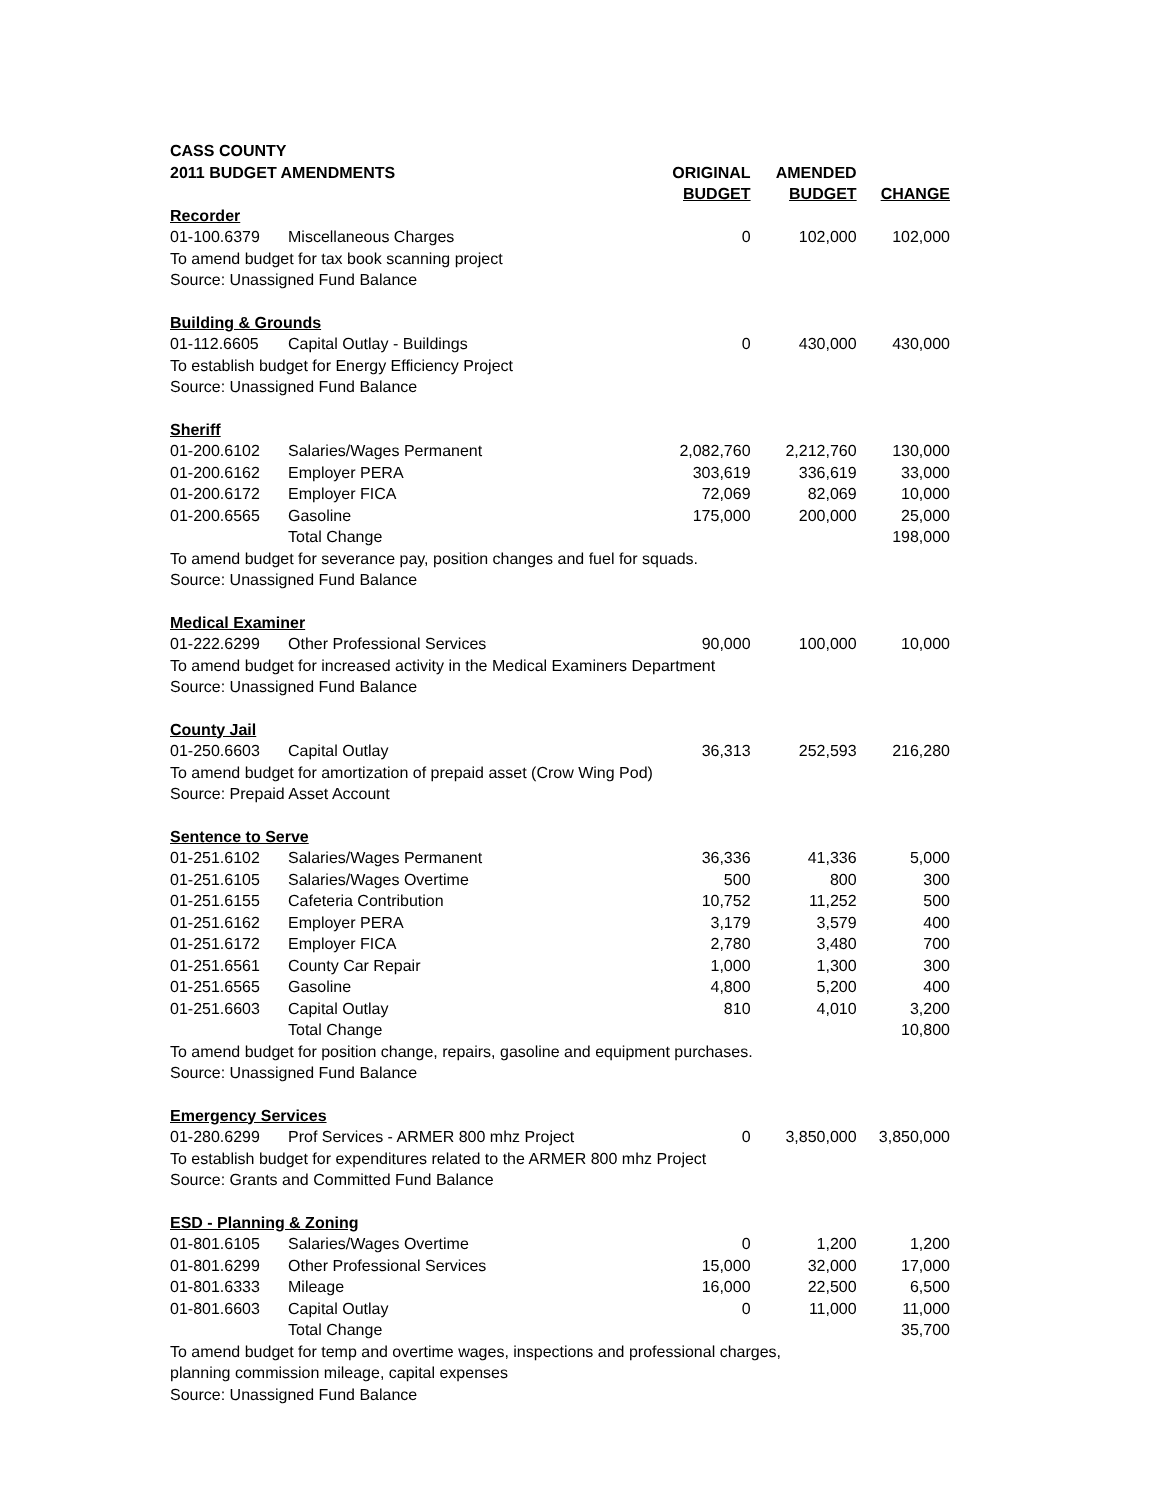| CASS COUNTY | | | | |
| 2011 BUDGET AMENDMENTS | | ORIGINAL BUDGET | AMENDED BUDGET | CHANGE |
| Recorder | | | | |
| 01-100.6379 | Miscellaneous Charges | 0 | 102,000 | 102,000 |
| To amend budget for tax book scanning project | | | | |
| Source: Unassigned Fund Balance | | | | |
| Building & Grounds | | | | |
| 01-112.6605 | Capital Outlay - Buildings | 0 | 430,000 | 430,000 |
| To establish budget for Energy Efficiency Project | | | | |
| Source: Unassigned Fund Balance | | | | |
| Sheriff | | | | |
| 01-200.6102 | Salaries/Wages Permanent | 2,082,760 | 2,212,760 | 130,000 |
| 01-200.6162 | Employer PERA | 303,619 | 336,619 | 33,000 |
| 01-200.6172 | Employer FICA | 72,069 | 82,069 | 10,000 |
| 01-200.6565 | Gasoline | 175,000 | 200,000 | 25,000 |
| | Total Change | | | 198,000 |
| To amend budget for severance pay, position changes and fuel for squads. | | | | |
| Source: Unassigned Fund Balance | | | | |
| Medical Examiner | | | | |
| 01-222.6299 | Other Professional Services | 90,000 | 100,000 | 10,000 |
| To amend budget for increased activity in the Medical Examiners Department | | | | |
| Source: Unassigned Fund Balance | | | | |
| County Jail | | | | |
| 01-250.6603 | Capital Outlay | 36,313 | 252,593 | 216,280 |
| To amend budget for amortization of prepaid asset (Crow Wing Pod) | | | | |
| Source: Prepaid Asset Account | | | | |
| Sentence to Serve | | | | |
| 01-251.6102 | Salaries/Wages Permanent | 36,336 | 41,336 | 5,000 |
| 01-251.6105 | Salaries/Wages Overtime | 500 | 800 | 300 |
| 01-251.6155 | Cafeteria Contribution | 10,752 | 11,252 | 500 |
| 01-251.6162 | Employer PERA | 3,179 | 3,579 | 400 |
| 01-251.6172 | Employer FICA | 2,780 | 3,480 | 700 |
| 01-251.6561 | County Car Repair | 1,000 | 1,300 | 300 |
| 01-251.6565 | Gasoline | 4,800 | 5,200 | 400 |
| 01-251.6603 | Capital Outlay | 810 | 4,010 | 3,200 |
| | Total Change | | | 10,800 |
| To amend budget for position change, repairs, gasoline and equipment purchases. | | | | |
| Source: Unassigned Fund Balance | | | | |
| Emergency Services | | | | |
| 01-280.6299 | Prof Services - ARMER 800 mhz Project | 0 | 3,850,000 | 3,850,000 |
| To establish budget for expenditures related to the ARMER 800 mhz Project | | | | |
| Source: Grants and Committed Fund Balance | | | | |
| ESD - Planning & Zoning | | | | |
| 01-801.6105 | Salaries/Wages Overtime | 0 | 1,200 | 1,200 |
| 01-801.6299 | Other Professional Services | 15,000 | 32,000 | 17,000 |
| 01-801.6333 | Mileage | 16,000 | 22,500 | 6,500 |
| 01-801.6603 | Capital Outlay | 0 | 11,000 | 11,000 |
| | Total Change | | | 35,700 |
| To amend budget for temp and overtime wages, inspections and professional charges, | | | | |
| planning commission mileage, capital expenses | | | | |
| Source: Unassigned Fund Balance | | | | |